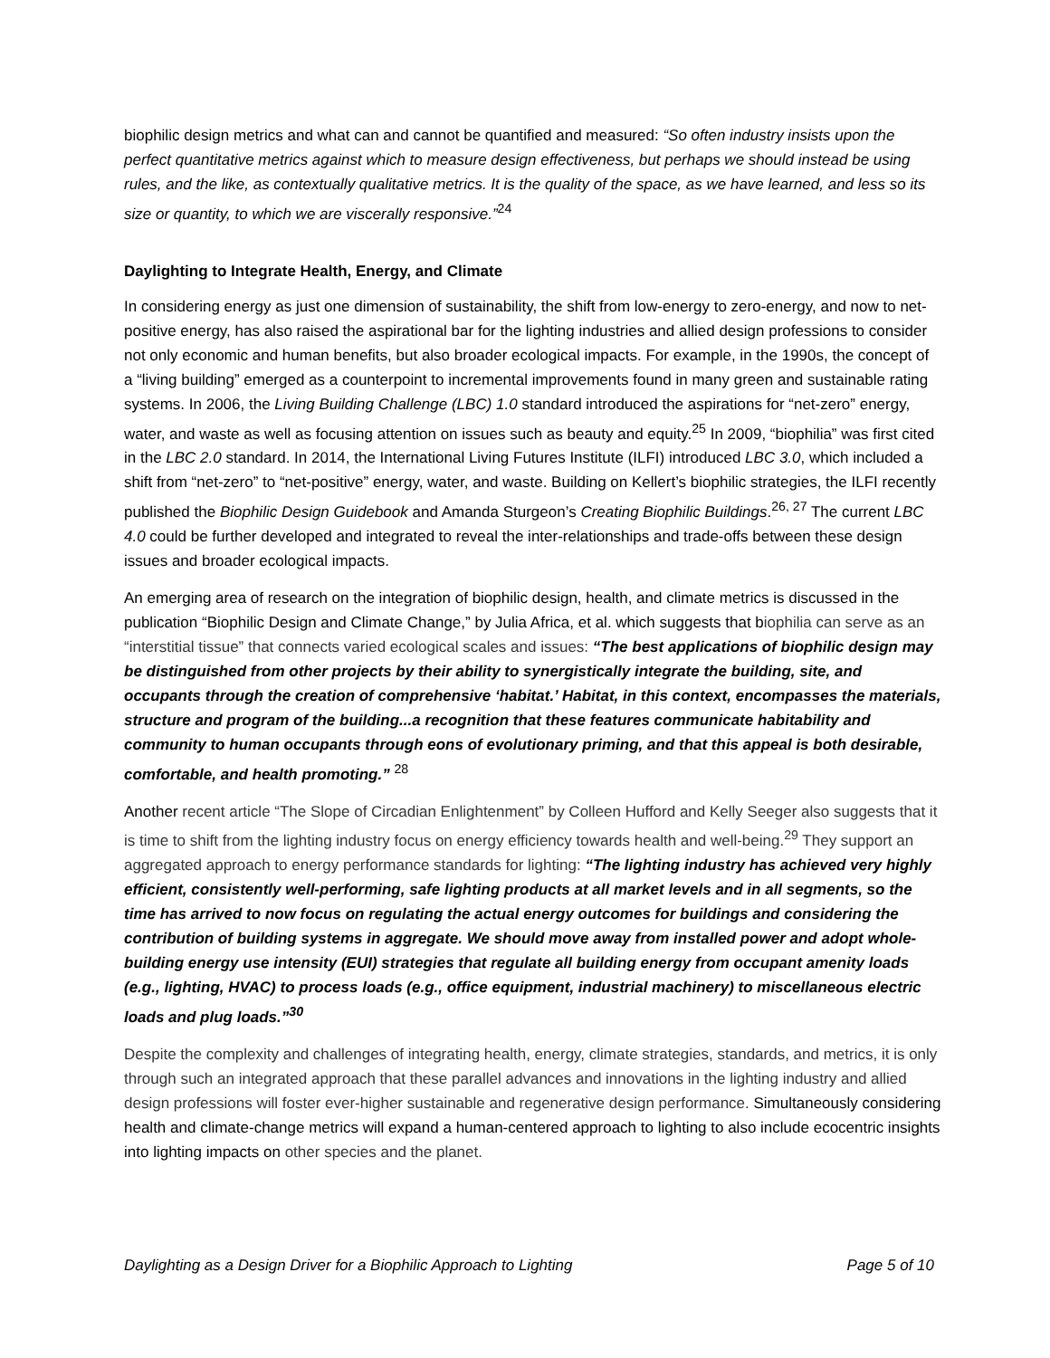biophilic design metrics and what can and cannot be quantified and measured: “So often industry insists upon the perfect quantitative metrics against which to measure design effectiveness, but perhaps we should instead be using rules, and the like, as contextually qualitative metrics. It is the quality of the space, as we have learned, and less so its size or quantity, to which we are viscerally responsive.”<sup>24</sup>
Daylighting to Integrate Health, Energy, and Climate
In considering energy as just one dimension of sustainability, the shift from low-energy to zero-energy, and now to net-positive energy, has also raised the aspirational bar for the lighting industries and allied design professions to consider not only economic and human benefits, but also broader ecological impacts. For example, in the 1990s, the concept of a “living building” emerged as a counterpoint to incremental improvements found in many green and sustainable rating systems. In 2006, the Living Building Challenge (LBC) 1.0 standard introduced the aspirations for “net-zero” energy, water, and waste as well as focusing attention on issues such as beauty and equity.<sup>25</sup> In 2009, “biophilia” was first cited in the LBC 2.0 standard. In 2014, the International Living Futures Institute (ILFI) introduced LBC 3.0, which included a shift from “net-zero” to “net-positive” energy, water, and waste. Building on Kellert’s biophilic strategies, the ILFI recently published the Biophilic Design Guidebook and Amanda Sturgeon’s Creating Biophilic Buildings.<sup>26, 27</sup> The current LBC 4.0 could be further developed and integrated to reveal the inter-relationships and trade-offs between these design issues and broader ecological impacts.
An emerging area of research on the integration of biophilic design, health, and climate metrics is discussed in the publication “Biophilic Design and Climate Change,” by Julia Africa, et al. which suggests that biophilia can serve as an “interstitial tissue” that connects varied ecological scales and issues: “The best applications of biophilic design may be distinguished from other projects by their ability to synergistically integrate the building, site, and occupants through the creation of comprehensive ‘habitat.’ Habitat, in this context, encompasses the materials, structure and program of the building...a recognition that these features communicate habitability and community to human occupants through eons of evolutionary priming, and that this appeal is both desirable, comfortable, and health promoting.” <sup>28</sup>
Another recent article “The Slope of Circadian Enlightenment” by Colleen Hufford and Kelly Seeger also suggests that it is time to shift from the lighting industry focus on energy efficiency towards health and well-being.<sup>29</sup> They support an aggregated approach to energy performance standards for lighting: “The lighting industry has achieved very highly efficient, consistently well-performing, safe lighting products at all market levels and in all segments, so the time has arrived to now focus on regulating the actual energy outcomes for buildings and considering the contribution of building systems in aggregate. We should move away from installed power and adopt whole-building energy use intensity (EUI) strategies that regulate all building energy from occupant amenity loads (e.g., lighting, HVAC) to process loads (e.g., office equipment, industrial machinery) to miscellaneous electric loads and plug loads.”<sup>30</sup>
Despite the complexity and challenges of integrating health, energy, climate strategies, standards, and metrics, it is only through such an integrated approach that these parallel advances and innovations in the lighting industry and allied design professions will foster ever-higher sustainable and regenerative design performance. Simultaneously considering health and climate-change metrics will expand a human-centered approach to lighting to also include ecocentric insights into lighting impacts on other species and the planet.
Daylighting as a Design Driver for a Biophilic Approach to Lighting Page 5 of 10